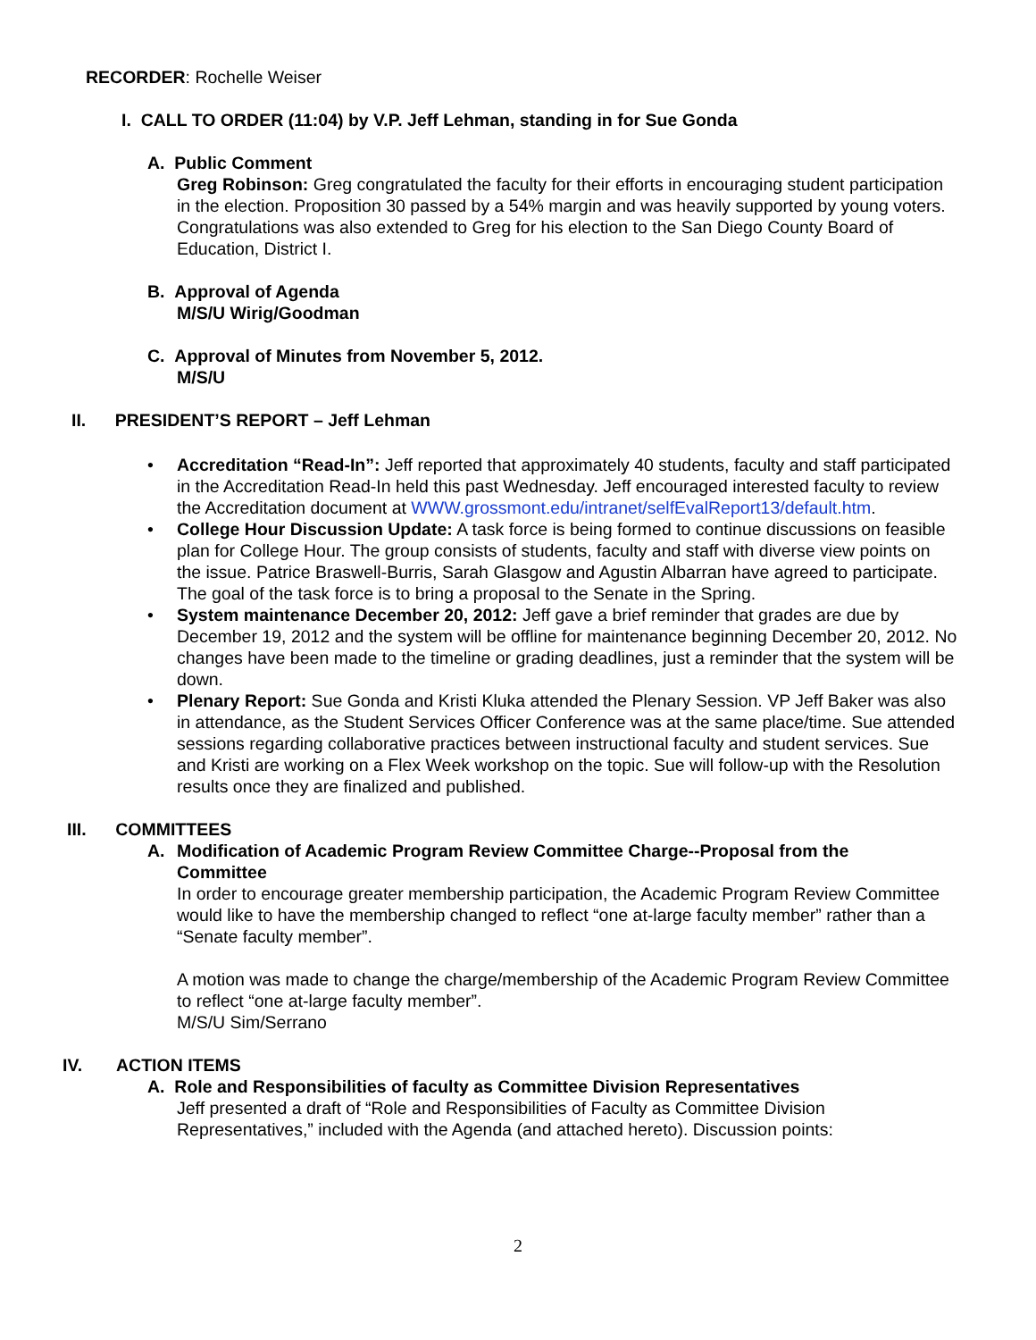RECORDER: Rochelle Weiser
I. CALL TO ORDER (11:04) by V.P. Jeff Lehman, standing in for Sue Gonda
A. Public Comment
Greg Robinson: Greg congratulated the faculty for their efforts in encouraging student participation in the election. Proposition 30 passed by a 54% margin and was heavily supported by young voters. Congratulations was also extended to Greg for his election to the San Diego County Board of Education, District I.
B. Approval of Agenda
M/S/U Wirig/Goodman
C. Approval of Minutes from November 5, 2012.
M/S/U
II. PRESIDENT’S REPORT – Jeff Lehman
• Accreditation “Read-In”: Jeff reported that approximately 40 students, faculty and staff participated in the Accreditation Read-In held this past Wednesday. Jeff encouraged interested faculty to review the Accreditation document at WWW.grossmont.edu/intranet/selfEvalReport13/default.htm.
• College Hour Discussion Update: A task force is being formed to continue discussions on feasible plan for College Hour. The group consists of students, faculty and staff with diverse view points on the issue. Patrice Braswell-Burris, Sarah Glasgow and Agustin Albarran have agreed to participate. The goal of the task force is to bring a proposal to the Senate in the Spring.
• System maintenance December 20, 2012: Jeff gave a brief reminder that grades are due by December 19, 2012 and the system will be offline for maintenance beginning December 20, 2012. No changes have been made to the timeline or grading deadlines, just a reminder that the system will be down.
• Plenary Report: Sue Gonda and Kristi Kluka attended the Plenary Session. VP Jeff Baker was also in attendance, as the Student Services Officer Conference was at the same place/time. Sue attended sessions regarding collaborative practices between instructional faculty and student services. Sue and Kristi are working on a Flex Week workshop on the topic. Sue will follow-up with the Resolution results once they are finalized and published.
III. COMMITTEES
A. Modification of Academic Program Review Committee Charge--Proposal from the Committee
In order to encourage greater membership participation, the Academic Program Review Committee would like to have the membership changed to reflect “one at-large faculty member” rather than a “Senate faculty member”.
A motion was made to change the charge/membership of the Academic Program Review Committee to reflect “one at-large faculty member”.
M/S/U Sim/Serrano
IV. ACTION ITEMS
A. Role and Responsibilities of faculty as Committee Division Representatives
Jeff presented a draft of “Role and Responsibilities of Faculty as Committee Division Representatives,” included with the Agenda (and attached hereto). Discussion points:
2